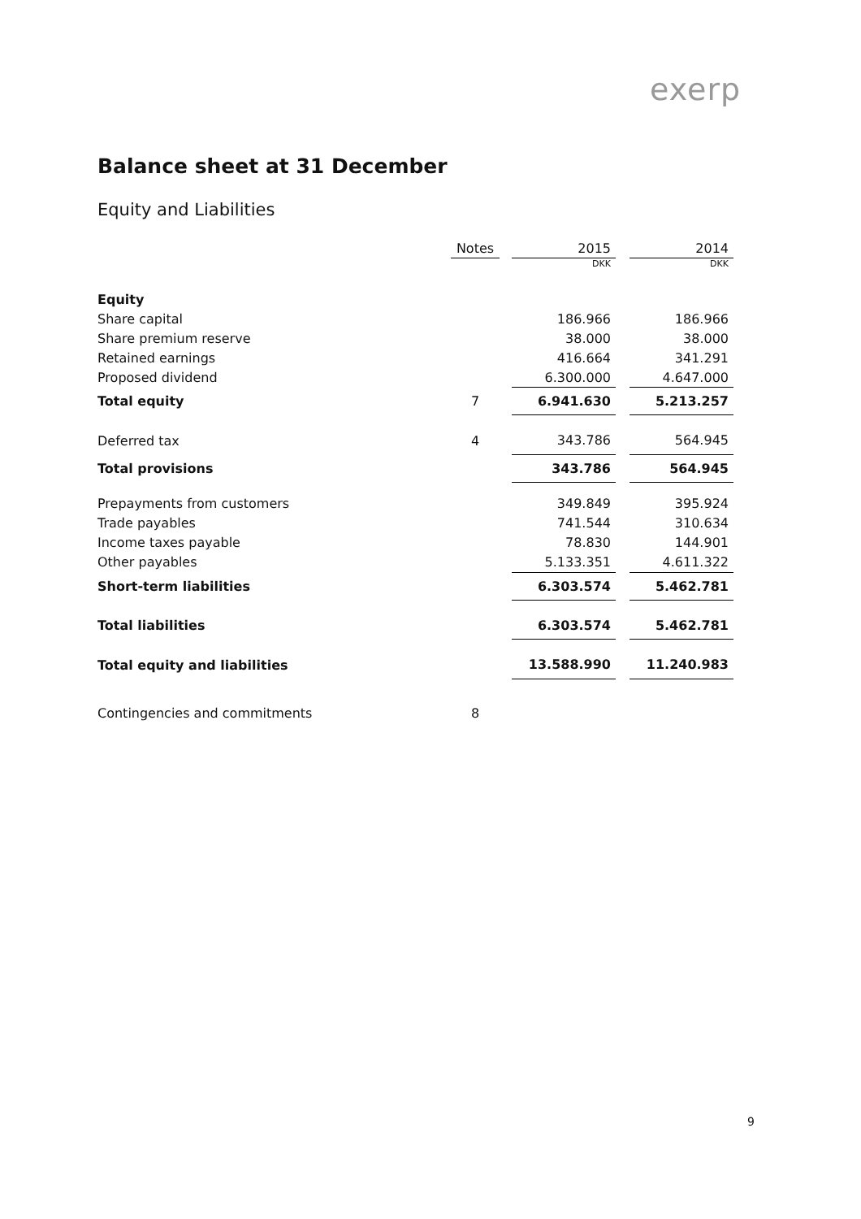exerp
Balance sheet at 31 December
Equity and Liabilities
| | Notes | | 2015 | | 2014 |
| --- | --- | --- | --- | --- | --- |
| | | | DKK | | DKK |
| Equity | | | | | |
| Share capital | | | 186.966 | | 186.966 |
| Share premium reserve | | | 38.000 | | 38.000 |
| Retained earnings | | | 416.664 | | 341.291 |
| Proposed dividend | | | 6.300.000 | | 4.647.000 |
| Total equity | 7 | | 6.941.630 | | 5.213.257 |
| Deferred tax | 4 | | 343.786 | | 564.945 |
| Total provisions | | | 343.786 | | 564.945 |
| Prepayments from customers | | | 349.849 | | 395.924 |
| Trade payables | | | 741.544 | | 310.634 |
| Income taxes payable | | | 78.830 | | 144.901 |
| Other payables | | | 5.133.351 | | 4.611.322 |
| Short-term liabilities | | | 6.303.574 | | 5.462.781 |
| Total liabilities | | | 6.303.574 | | 5.462.781 |
| Total equity and liabilities | | | 13.588.990 | | 11.240.983 |
| Contingencies and commitments | 8 | | | | |
9